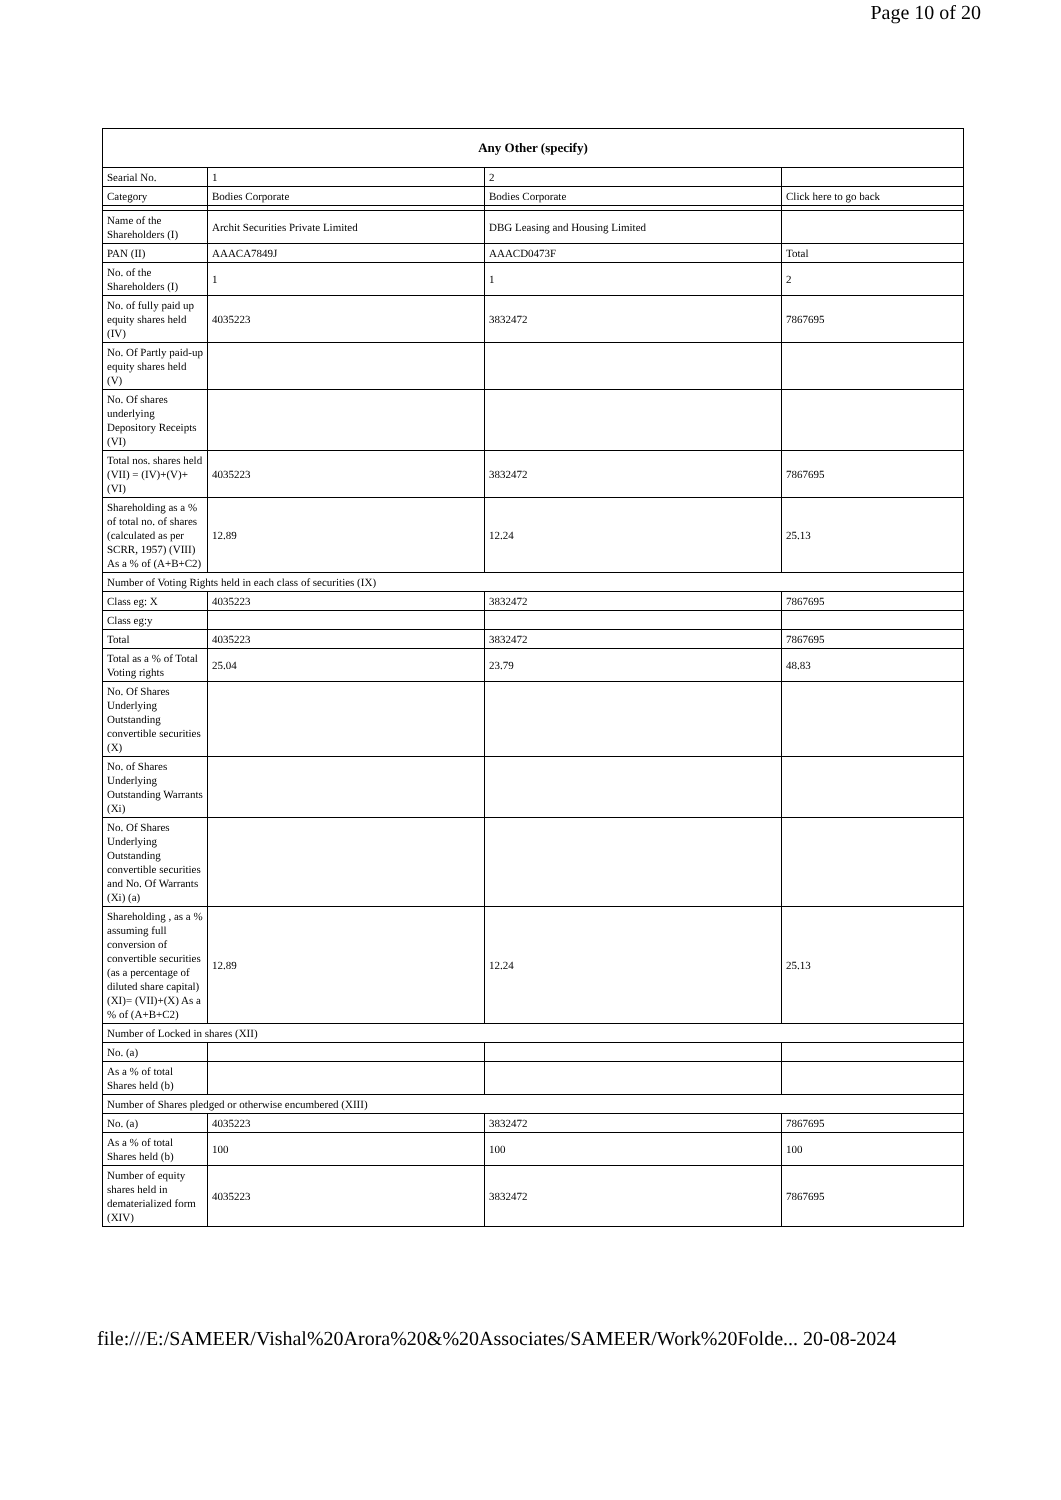Page 10 of 20
| Any Other (specify) | | | |
| --- | --- | --- | --- |
| Searial No. | 1 | 2 | |
| Category | Bodies Corporate | Bodies Corporate | Click here to go back |
| Name of the Shareholders (I) | Archit Securities Private Limited | DBG Leasing and Housing Limited | |
| PAN (II) | AAACA7849J | AAACD0473F | Total |
| No. of the Shareholders (I) | 1 | 1 | 2 |
| No. of fully paid up equity shares held (IV) | 4035223 | 3832472 | 7867695 |
| No. Of Partly paid-up equity shares held (V) | | | |
| No. Of shares underlying Depository Receipts (VI) | | | |
| Total nos. shares held (VII) = (IV)+(V)+ (VI) | 4035223 | 3832472 | 7867695 |
| Shareholding as a % of total no. of shares (calculated as per SCRR, 1957) (VIII) As a % of (A+B+C2) | 12.89 | 12.24 | 25.13 |
| Number of Voting Rights held in each class of securities (IX) | | | |
| Class eg: X | 4035223 | 3832472 | 7867695 |
| Class eg:y | | | |
| Total | 4035223 | 3832472 | 7867695 |
| Total as a % of Total Voting rights | 25.04 | 23.79 | 48.83 |
| No. Of Shares Underlying Outstanding convertible securities (X) | | | |
| No. of Shares Underlying Outstanding Warrants (Xi) | | | |
| No. Of Shares Underlying Outstanding convertible securities and No. Of Warrants (Xi) (a) | | | |
| Shareholding , as a % assuming full conversion of convertible securities (as a percentage of diluted share capital) (XI)= (VII)+(X) As a % of (A+B+C2) | 12.89 | 12.24 | 25.13 |
| Number of Locked in shares (XII) | | | |
| No. (a) | | | |
| As a % of total Shares held (b) | | | |
| Number of Shares pledged or otherwise encumbered (XIII) | | | |
| No. (a) | 4035223 | 3832472 | 7867695 |
| As a % of total Shares held (b) | 100 | 100 | 100 |
| Number of equity shares held in dematerialized form (XIV) | 4035223 | 3832472 | 7867695 |
file:///E:/SAMEER/Vishal%20Arora%20&%20Associates/SAMEER/Work%20Folde... 20-08-2024